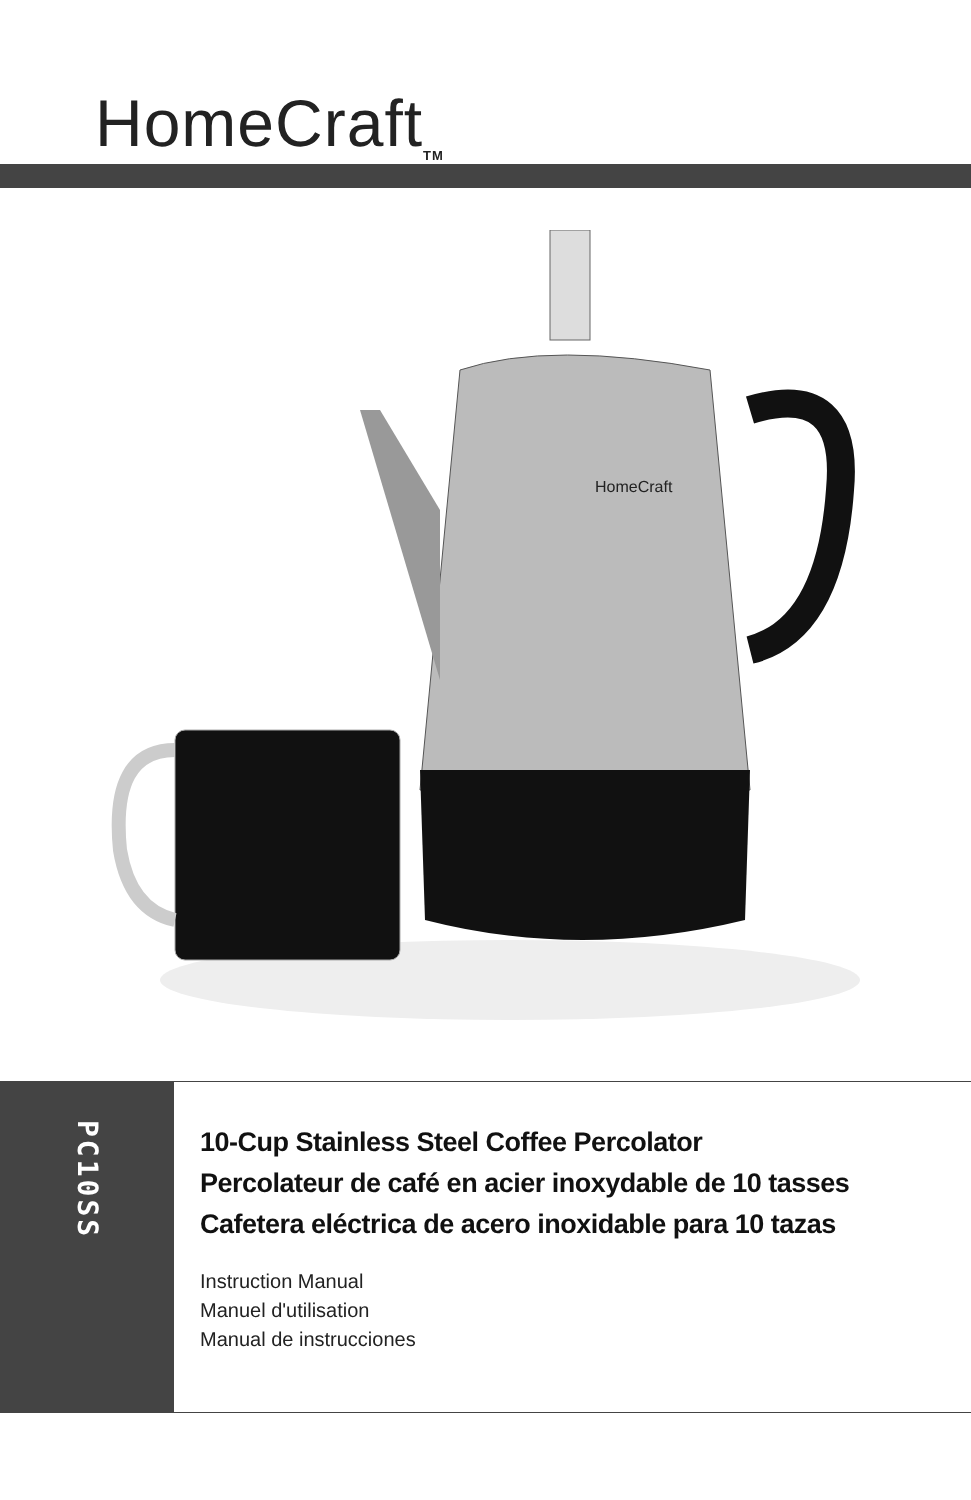HomeCraft<sub>TM</sub>
HomeCraft
PC10SS
10-Cup Stainless Steel Coffee Percolator
Percolateur de café en acier inoxydable de 10 tasses
Cafetera eléctrica de acero inoxidable para 10 tazas
Instruction Manual
Manuel d'utilisation
Manual de instrucciones